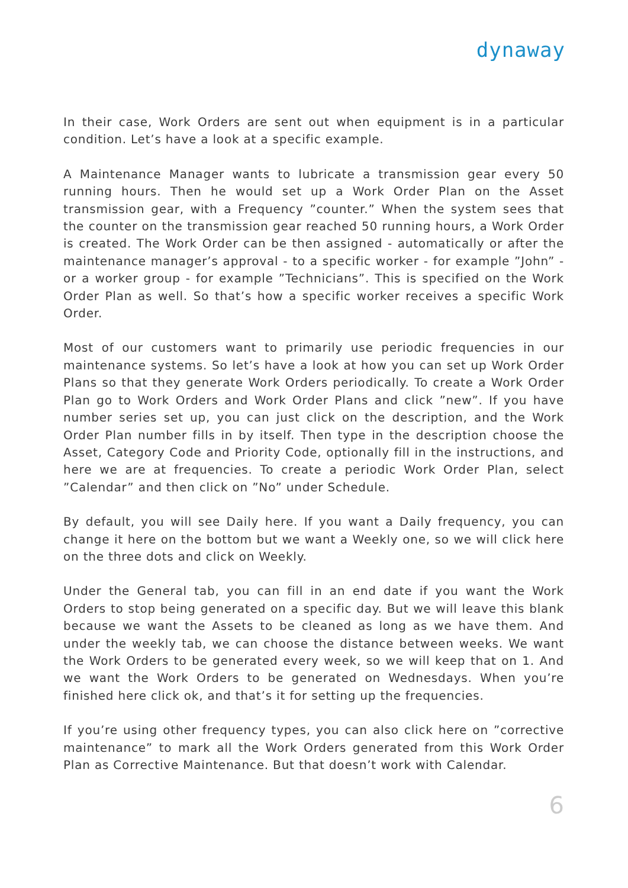dynaway
In their case, Work Orders are sent out when equipment is in a particular condition. Let’s have a look at a specific example.
A Maintenance Manager wants to lubricate a transmission gear every 50 running hours. Then he would set up a Work Order Plan on the Asset transmission gear, with a Frequency ”counter.” When the system sees that the counter on the transmission gear reached 50 running hours, a Work Order is created. The Work Order can be then assigned - automatically or after the maintenance manager’s approval - to a specific worker - for example ”John” - or a worker group - for example ”Technicians”. This is specified on the Work Order Plan as well. So that’s how a specific worker receives a specific Work Order.
Most of our customers want to primarily use periodic frequencies in our maintenance systems. So let’s have a look at how you can set up Work Order Plans so that they generate Work Orders periodically. To create a Work Order Plan go to Work Orders and Work Order Plans and click ”new”. If you have number series set up, you can just click on the description, and the Work Order Plan number fills in by itself. Then type in the description choose the Asset, Category Code and Priority Code, optionally fill in the instructions, and here we are at frequencies. To create a periodic Work Order Plan, select ”Calendar” and then click on ”No” under Schedule.
By default, you will see Daily here. If you want a Daily frequency, you can change it here on the bottom but we want a Weekly one, so we will click here on the three dots and click on Weekly.
Under the General tab, you can fill in an end date if you want the Work Orders to stop being generated on a specific day. But we will leave this blank because we want the Assets to be cleaned as long as we have them. And under the weekly tab, we can choose the distance between weeks. We want the Work Orders to be generated every week, so we will keep that on 1. And we want the Work Orders to be generated on Wednesdays. When you’re finished here click ok, and that’s it for setting up the frequencies.
If you’re using other frequency types, you can also click here on ”corrective maintenance” to mark all the Work Orders generated from this Work Order Plan as Corrective Maintenance. But that doesn’t work with Calendar.
6